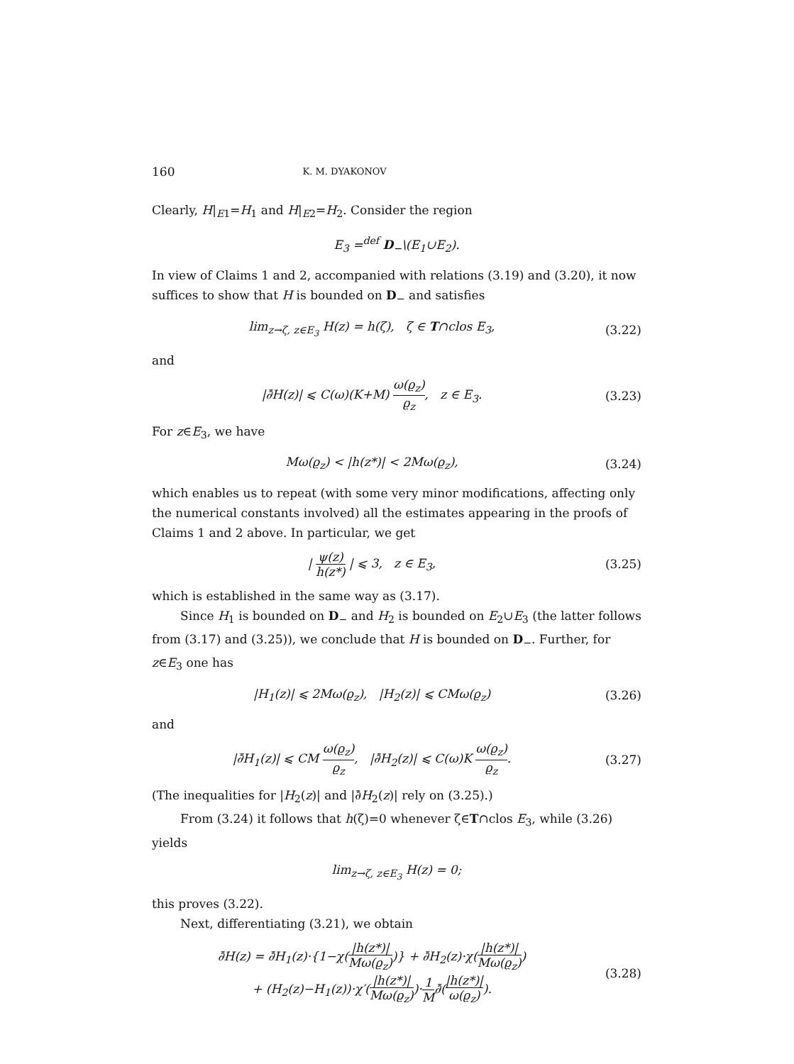160 K. M. DYAKONOV
Clearly, H|<sub>E1</sub>=H<sub>1</sub> and H|<sub>E2</sub>=H<sub>2</sub>. Consider the region
E<sub>3</sub> =<sup>def</sup> D<sub>−</sub>\(E<sub>1</sub>∪E<sub>2</sub>).
In view of Claims 1 and 2, accompanied with relations (3.19) and (3.20), it now suffices to show that H is bounded on D<sub>−</sub> and satisfies
lim<sub>z→ζ, z∈E<sub>3</sub></sub> H(z) = h(ζ), ζ ∈ T∩clos E<sub>3</sub>,
(3.22)
and
|∂̄H(z)| ⩽ C(ω)(K+M) ω(ϱ<sub>z</sub>) ϱ<sub>z</sub>, z ∈ E<sub>3</sub>.
(3.23)
For z∈E<sub>3</sub>, we have
Mω(ϱ<sub>z</sub>) < |h(z*)| < 2Mω(ϱ<sub>z</sub>), (3.24)
which enables us to repeat (with some very minor modifications, affecting only the numerical constants involved) all the estimates appearing in the proofs of Claims 1 and 2 above. In particular, we get
| ψ(z) h(z*) | ⩽ 3, z ∈ E<sub>3</sub>, (3.25)
which is established in the same way as (3.17).
Since H<sub>1</sub> is bounded on D<sub>−</sub> and H<sub>2</sub> is bounded on E<sub>2</sub>∪E<sub>3</sub> (the latter follows from (3.17) and (3.25)), we conclude that H is bounded on D<sub>−</sub>. Further, for z∈E<sub>3</sub> one has
|H<sub>1</sub>(z)| ⩽ 2Mω(ϱ<sub>z</sub>), |H<sub>2</sub>(z)| ⩽ CMω(ϱ<sub>z</sub>)
(3.26)
and
|∂̄H<sub>1</sub>(z)| ⩽ CM ω(ϱ<sub>z</sub>) ϱ<sub>z</sub>, |∂̄H<sub>2</sub>(z)| ⩽ C(ω)K ω(ϱ<sub>z</sub>) ϱ<sub>z</sub>.
(3.27)
(The inequalities for |H<sub>2</sub>(z)| and |∂̄H<sub>2</sub>(z)| rely on (3.25).)
From (3.24) it follows that h(ζ)=0 whenever ζ∈T∩clos E<sub>3</sub>, while (3.26) yields
lim<sub>z→ζ, z∈E<sub>3</sub></sub> H(z) = 0;
this proves (3.22).
Next, differentiating (3.21), we obtain
∂̄H(z) = ∂̄H<sub>1</sub>(z)·{1−χ(|h(z*)| Mω(ϱ<sub>z</sub>))} + ∂̄H<sub>2</sub>(z)·χ(|h(z*)| Mω(ϱ<sub>z</sub>))
+ (H<sub>2</sub>(z)−H<sub>1</sub>(z))·χ′(|h(z*)| Mω(ϱ<sub>z</sub>))·1 M∂̄(|h(z*)| ω(ϱ<sub>z</sub>)).
(3.28)